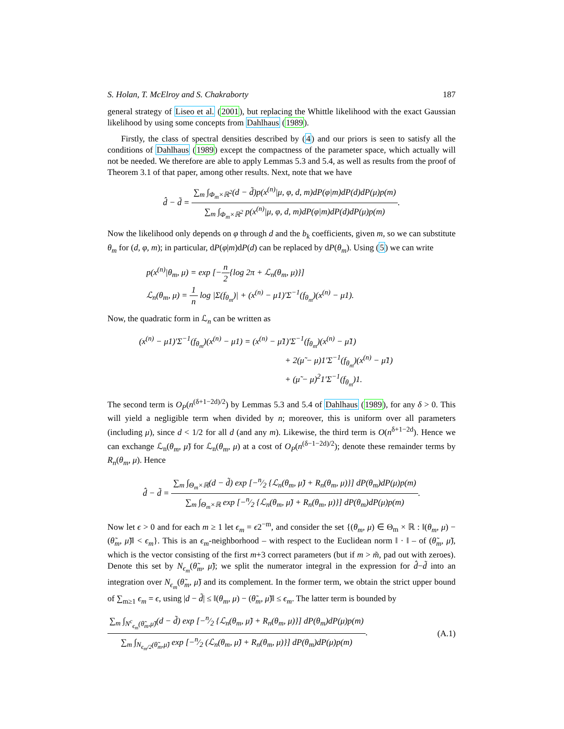S. Holan, T. McElroy and S. Chakraborty 187
general strategy of Liseo et al. (2001), but replacing the Whittle likelihood with the exact Gaussian likelihood by using some concepts from Dahlhaus (1989).
Firstly, the class of spectral densities described by (4) and our priors is seen to satisfy all the conditions of Dahlhaus (1989) except the compactness of the parameter space, which actually will not be needed. We therefore are able to apply Lemmas 5.3 and 5.4, as well as results from the proof of Theorem 3.1 of that paper, among other results. Next, note that we have
d̂ − d̃ = ∑<sub>m</sub> ∫<sub>Φ<sub>m</sub>×ℝ<sup>2</sup></sub>(d − d̃)p(x<sup>(n)</sup>|μ, φ, d, m)dP(φ|m)dP(d)dP(μ)p(m) ∑<sub>m</sub> ∫<sub>Φ<sub>m</sub>×ℝ<sup>2</sup></sub> p(x<sup>(n)</sup>|μ, φ, d, m)dP(φ|m)dP(d)dP(μ)p(m).
Now the likelihood only depends on φ through d and the b<sub>k</sub> coefficients, given m, so we can substitute θ<sub>m</sub> for (d, φ, m); in particular, dP(φ|m)dP(d) can be replaced by dP(θ<sub>m</sub>). Using (5) we can write
p(x<sup>(n)</sup>|θ<sub>m</sub>, μ) = exp [−n 2{log 2π + ℒ<sub>n</sub>(θ<sub>m</sub>, μ)}]
ℒ<sub>n</sub>(θ<sub>m</sub>, μ) = 1 n log |Σ(f<sub>θ<sub>m</sub></sub>)| + (x<sup>(n)</sup> − μ1)′Σ<sup>−1</sup>(f<sub>θ<sub>m</sub></sub>)(x<sup>(n)</sup> − μ1).
Now, the quadratic form in ℒ<sub>n</sub> can be written as
(x<sup>(n)</sup> − μ1)′Σ<sup>−1</sup>(f<sub>θ<sub>m</sub></sub>)(x<sup>(n)</sup> − μ1) = (x<sup>(n)</sup> − μ̃1)′Σ<sup>−1</sup>(f<sub>θ<sub>m</sub></sub>)(x<sup>(n)</sup> − μ̃1)
+ 2(μ̃ − μ)1′Σ<sup>−1</sup>(f<sub>θ<sub>m</sub></sub>)(x<sup>(n)</sup> − μ̃1)
+ (μ̃ − μ)<sup>2</sup>1′Σ<sup>−1</sup>(f<sub>θ<sub>m</sub></sub>)1.
The second term is O<sub>P</sub>(n<sup>(δ+1−2d)/2</sup>) by Lemmas 5.3 and 5.4 of Dahlhaus (1989), for any δ > 0. This will yield a negligible term when divided by n; moreover, this is uniform over all parameters (including μ), since d < 1/2 for all d (and any m). Likewise, the third term is O(n<sup>δ+1−2d</sup>). Hence we can exchange ℒ<sub>n</sub>(θ<sub>m</sub>, μ̃) for ℒ<sub>n</sub>(θ<sub>m</sub>, μ) at a cost of O<sub>P</sub>(n<sup>(δ−1−2d)/2</sup>); denote these remainder terms by R<sub>n</sub>(θ<sub>m</sub>, μ). Hence
d̂ − d̃ = ∑<sub>m</sub> ∫<sub>Θ<sub>m</sub>×ℝ</sub>(d − d̃) exp [−n⁄2 {ℒ<sub>n</sub>(θ<sub>m</sub>, μ̃) + R<sub>n</sub>(θ<sub>m</sub>, μ)}] dP(θ<sub>m</sub>)dP(μ)p(m) ∑<sub>m</sub> ∫<sub>Θ<sub>m</sub>×ℝ</sub> exp [−n⁄2 {ℒ<sub>n</sub>(θ<sub>m</sub>, μ̃) + R<sub>n</sub>(θ<sub>m</sub>, μ)}] dP(θ<sub>m</sub>)dP(μ)p(m).
Now let ϵ > 0 and for each m ≥ 1 let ϵ<sub>m</sub> = ϵ2<sup>−m</sup>, and consider the set {(θ<sub>m</sub>, μ) ∈ Θ<sub>m</sub> × ℝ : ‖(θ<sub>m</sub>, μ) − (θ̃<sub>m</sub>, μ̃)‖ < ϵ<sub>m</sub>}. This is an ϵ<sub>m</sub>-neighborhood – with respect to the Euclidean norm ‖ · ‖ – of (θ̃<sub>m</sub>, μ̃), which is the vector consisting of the first m+3 correct parameters (but if m > m̃, pad out with zeroes). Denote this set by N<sub>ϵ<sub>m</sub></sub>(θ̃<sub>m</sub>, μ̃); we split the numerator integral in the expression for d̂−d̃ into an integration over N<sub>ϵ<sub>m</sub></sub>(θ̃<sub>m</sub>, μ̃) and its complement. In the former term, we obtain the strict upper bound of ∑<sub>m≥1</sub> ϵ<sub>m</sub> = ϵ, using |d − d̃| ≤ ‖(θ<sub>m</sub>, μ) − (θ̃<sub>m</sub>, μ̃)‖ ≤ ϵ<sub>m</sub>. The latter term is bounded by
∑<sub>m</sub> ∫<sub>N<sup>c</sup><sub>ϵ<sub>m</sub></sub>(θ̃<sub>m</sub>,μ̃)</sub>(d − d̃) exp [−n⁄2 {ℒ<sub>n</sub>(θ<sub>m</sub>, μ̃) + R<sub>n</sub>(θ<sub>m</sub>, μ)}] dP(θ<sub>m</sub>)dP(μ)p(m) ∑<sub>m</sub> ∫<sub>N<sub>ϵ<sub>m</sub>/2</sub>(θ̃<sub>m</sub>,μ̃)</sub> exp [−n⁄2 (ℒ<sub>n</sub>(θ<sub>m</sub>, μ̃) + R<sub>n</sub>(θ<sub>m</sub>, μ)}] dP(θ<sub>m</sub>)dP(μ)p(m). (A.1)